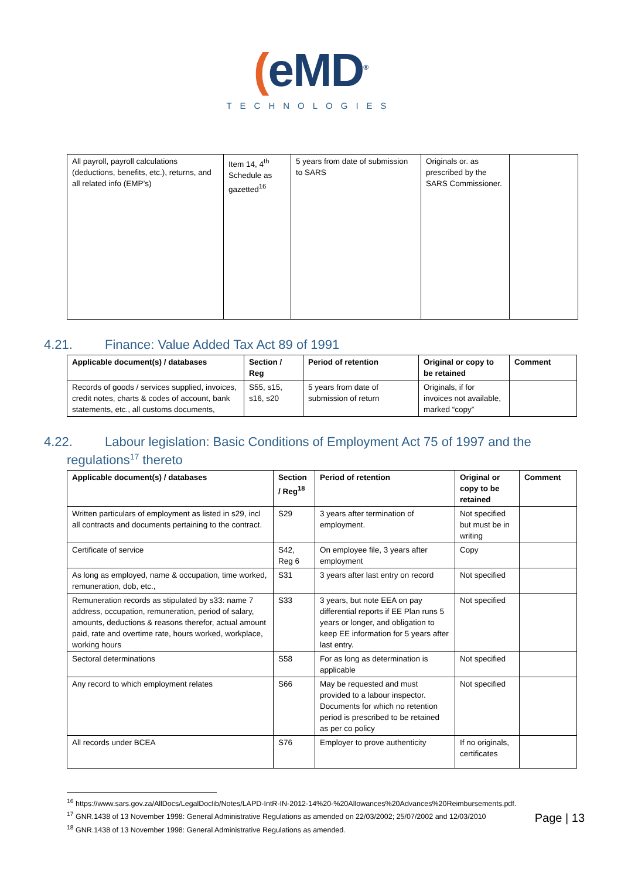(eMD<sup>®</sup>
TECHNOLOGIES
| All payroll, payroll calculations (deductions, benefits, etc.), returns, and all related info (EMP’s) | Item 14, 4<sup>th</sup> Schedule as gazetted<sup>16</sup> | 5 years from date of submission to SARS | Originals or. as prescribed by the SARS Commissioner. | |
4.21. Finance: Value Added Tax Act 89 of 1991
| Applicable document(s) / databases | Section / Reg | Period of retention | Original or copy to be retained | Comment |
| --- | --- | --- | --- | --- |
| Records of goods / services supplied, invoices, credit notes, charts & codes of account, bank statements, etc., all customs documents, | S55, s15, s16, s20 | 5 years from date of submission of return | Originals, if for invoices not available, marked “copy” | |
4.22. Labour legislation: Basic Conditions of Employment Act 75 of 1997 and the
regulations<sup>17</sup> thereto
| Applicable document(s) / databases | Section / Reg<sup>18</sup> | Period of retention | Original or copy to be retained | Comment |
| --- | --- | --- | --- | --- |
| Written particulars of employment as listed in s29, incl all contracts and documents pertaining to the contract. | S29 | 3 years after termination of employment. | Not specified but must be in writing | |
| Certificate of service | S42, Reg 6 | On employee file, 3 years after employment | Copy | |
| As long as employed, name & occupation, time worked, remuneration, dob, etc., | S31 | 3 years after last entry on record | Not specified | |
| Remuneration records as stipulated by s33: name 7 address, occupation, remuneration, period of salary, amounts, deductions & reasons therefor, actual amount paid, rate and overtime rate, hours worked, workplace, working hours | S33 | 3 years, but note EEA on pay differential reports if EE Plan runs 5 years or longer, and obligation to keep EE information for 5 years after last entry. | Not specified | |
| Sectoral determinations | S58 | For as long as determination is applicable | Not specified | |
| Any record to which employment relates | S66 | May be requested and must provided to a labour inspector. Documents for which no retention period is prescribed to be retained as per co policy | Not specified | |
| All records under BCEA | S76 | Employer to prove authenticity | If no originals, certificates | |
<sup>16</sup> https://www.sars.gov.za/AllDocs/LegalDoclib/Notes/LAPD-IntR-IN-2012-14%20-%20Allowances%20Advances%20Reimbursements.pdf.
<sup>17</sup> GNR.1438 of 13 November 1998: General Administrative Regulations as amended on 22/03/2002; 25/07/2002 and 12/03/2010
<sup>18</sup> GNR.1438 of 13 November 1998: General Administrative Regulations as amended.
Page | 13